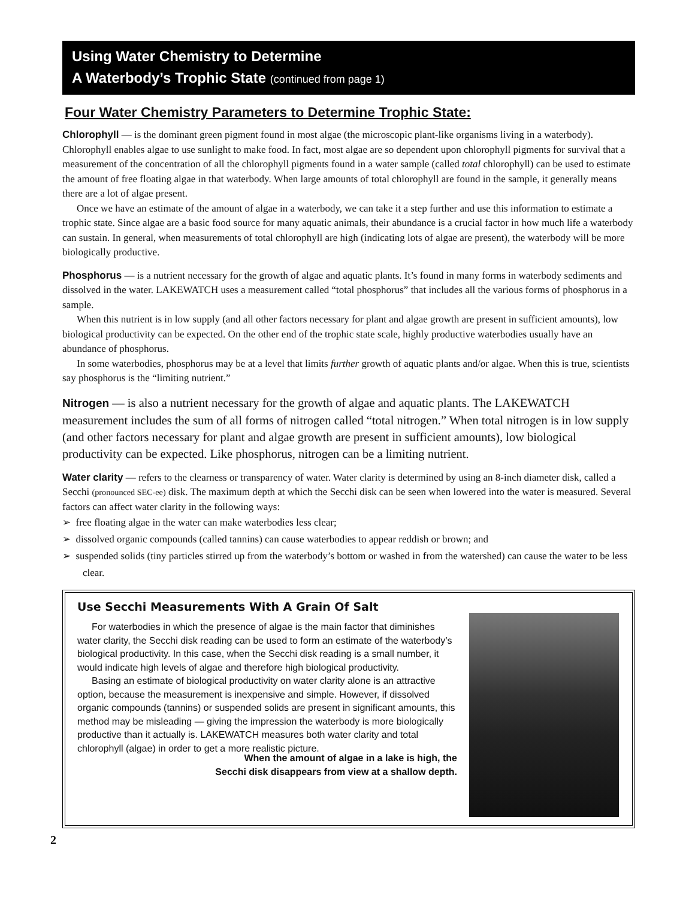Using Water Chemistry to Determine
A Waterbody’s Trophic State (continued from page 1)
Four Water Chemistry Parameters to Determine Trophic State:
Chlorophyll — is the dominant green pigment found in most algae (the microscopic plant-like organisms living in a waterbody). Chlorophyll enables algae to use sunlight to make food. In fact, most algae are so dependent upon chlorophyll pigments for survival that a measurement of the concentration of all the chlorophyll pigments found in a water sample (called total chlorophyll) can be used to estimate the amount of free floating algae in that waterbody. When large amounts of total chlorophyll are found in the sample, it generally means there are a lot of algae present.
Once we have an estimate of the amount of algae in a waterbody, we can take it a step further and use this information to estimate a trophic state. Since algae are a basic food source for many aquatic animals, their abundance is a crucial factor in how much life a waterbody can sustain. In general, when measurements of total chlorophyll are high (indicating lots of algae are present), the waterbody will be more biologically productive.
Phosphorus — is a nutrient necessary for the growth of algae and aquatic plants. It’s found in many forms in waterbody sediments and dissolved in the water. LAKEWATCH uses a measurement called “total phosphorus” that includes all the various forms of phosphorus in a sample.
When this nutrient is in low supply (and all other factors necessary for plant and algae growth are present in sufficient amounts), low biological productivity can be expected. On the other end of the trophic state scale, highly productive waterbodies usually have an abundance of phosphorus.
In some waterbodies, phosphorus may be at a level that limits further growth of aquatic plants and/or algae. When this is true, scientists say phosphorus is the “limiting nutrient.”
Nitrogen — is also a nutrient necessary for the growth of algae and aquatic plants. The LAKEWATCH measurement includes the sum of all forms of nitrogen called “total nitrogen.” When total nitrogen is in low supply (and other factors necessary for plant and algae growth are present in sufficient amounts), low biological productivity can be expected. Like phosphorus, nitrogen can be a limiting nutrient.
Water clarity — refers to the clearness or transparency of water. Water clarity is determined by using an 8-inch diameter disk, called a Secchi (pronounced SEC-ee) disk. The maximum depth at which the Secchi disk can be seen when lowered into the water is measured. Several factors can affect water clarity in the following ways:
➢ free floating algae in the water can make waterbodies less clear;
➢ dissolved organic compounds (called tannins) can cause waterbodies to appear reddish or brown; and
➢ suspended solids (tiny particles stirred up from the waterbody’s bottom or washed in from the watershed) can cause the water to be less clear.
Use Secchi Measurements With A Grain Of Salt
For waterbodies in which the presence of algae is the main factor that diminishes water clarity, the Secchi disk reading can be used to form an estimate of the waterbody’s biological productivity. In this case, when the Secchi disk reading is a small number, it would indicate high levels of algae and therefore high biological productivity.
Basing an estimate of biological productivity on water clarity alone is an attractive option, because the measurement is inexpensive and simple. However, if dissolved organic compounds (tannins) or suspended solids are present in significant amounts, this method may be misleading — giving the impression the waterbody is more biologically productive than it actually is. LAKEWATCH measures both water clarity and total chlorophyll (algae) in order to get a more realistic picture.
When the amount of algae in a lake is high, the
Secchi disk disappears from view at a shallow depth.
2